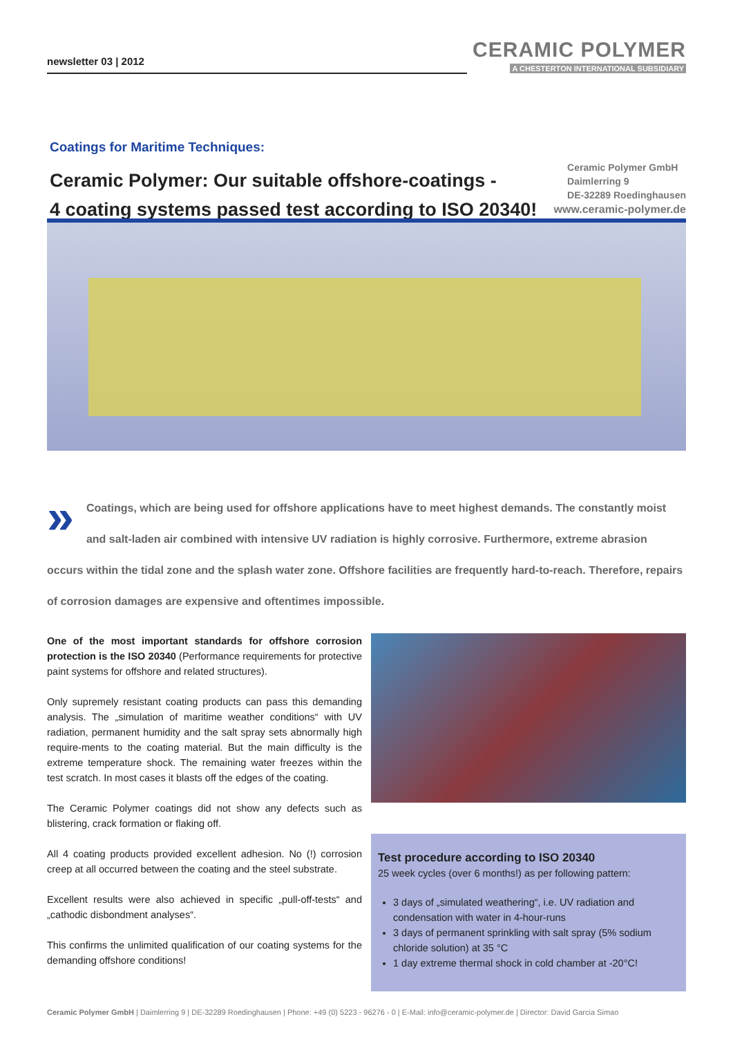newsletter 03 | 2012
CERAMIC POLYMER
A CHESTERTON INTERNATIONAL SUBSIDIARY
Coatings for Maritime Techniques:
Ceramic Polymer: Our suitable offshore-coatings -
4 coating systems passed test according to ISO 20340!
Ceramic Polymer GmbH
Daimlerring 9
DE-32289 Roedinghausen
www.ceramic-polymer.de
» Coatings, which are being used for offshore applications have to meet highest demands. The constantly moist and salt-laden air combined with intensive UV radiation is highly corrosive. Furthermore, extreme abrasion occurs within the tidal zone and the splash water zone. Offshore facilities are frequently hard-to-reach. Therefore, repairs of corrosion damages are expensive and oftentimes impossible.
One of the most important standards for offshore corrosion protection is the ISO 20340 (Performance requirements for protective paint systems for offshore and related structures).
Only supremely resistant coating products can pass this demanding analysis. The „simulation of maritime weather conditions“ with UV radiation, permanent humidity and the salt spray sets abnormally high require-ments to the coating material. But the main difficulty is the extreme temperature shock. The remaining water freezes within the test scratch. In most cases it blasts off the edges of the coating.
The Ceramic Polymer coatings did not show any defects such as blistering, crack formation or flaking off.
All 4 coating products provided excellent adhesion. No (!) corrosion creep at all occurred between the coating and the steel substrate.
Excellent results were also achieved in specific „pull-off-tests“ and „cathodic disbondment analyses“.
This confirms the unlimited qualification of our coating systems for the demanding offshore conditions!
Test procedure according to ISO 20340
25 week cycles (over 6 months!) as per following pattern:
3 days of „simulated weathering“, i.e. UV radiation and condensation with water in 4-hour-runs
3 days of permanent sprinkling with salt spray (5% sodium chloride solution) at 35 °C
1 day extreme thermal shock in cold chamber at -20°C!
Ceramic Polymer GmbH | Daimlerring 9 | DE-32289 Roedinghausen | Phone: +49 (0) 5223 - 96276 - 0 | E-Mail: info@ceramic-polymer.de | Director: David Garcia Simao